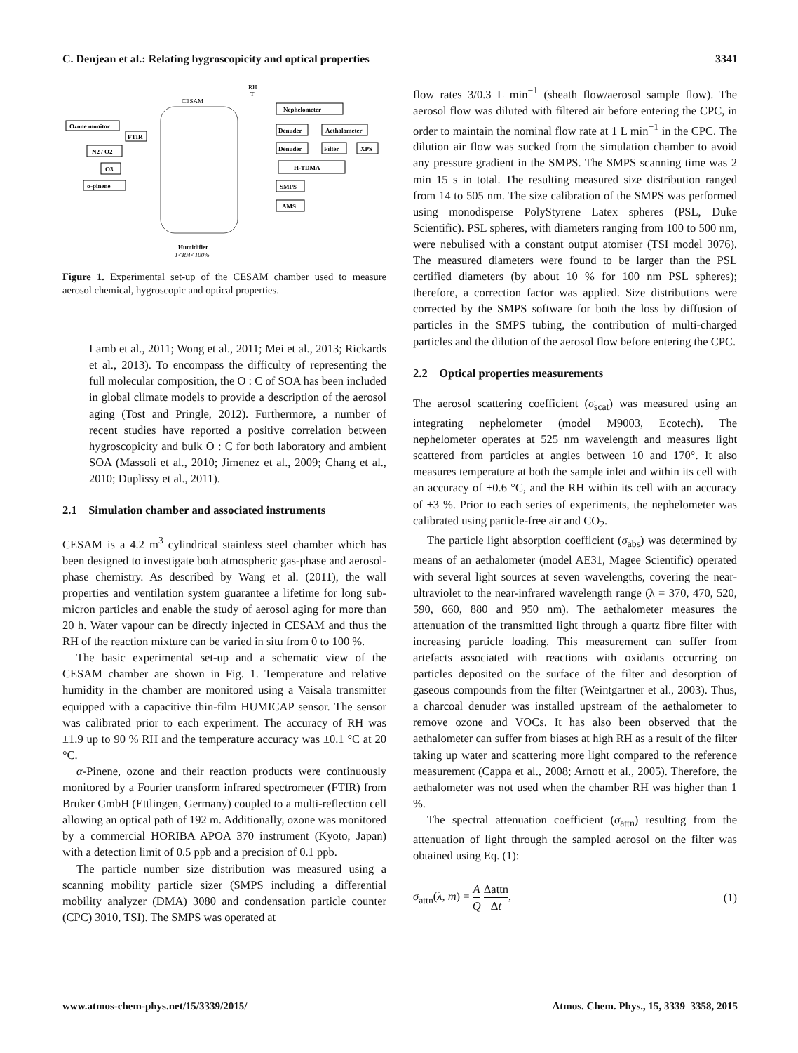C. Denjean et al.: Relating hygroscopicity and optical properties 3341
CESAM
RH
T
Ozone monitor
FTIR
N2 / O2
O3
α-pinene
Nephelometer
Denuder
Aethalometer
Denuder
Filter
XPS
H-TDMA
SMPS
AMS
Humidifier
1<RH<100%
Figure 1. Experimental set-up of the CESAM chamber used to measure aerosol chemical, hygroscopic and optical properties.
Lamb et al., 2011; Wong et al., 2011; Mei et al., 2013; Rickards et al., 2013). To encompass the difficulty of representing the full molecular composition, the O : C of SOA has been included in global climate models to provide a description of the aerosol aging (Tost and Pringle, 2012). Furthermore, a number of recent studies have reported a positive correlation between hygroscopicity and bulk O : C for both laboratory and ambient SOA (Massoli et al., 2010; Jimenez et al., 2009; Chang et al., 2010; Duplissy et al., 2011).
2.1 Simulation chamber and associated instruments
CESAM is a 4.2 m<sup>3</sup> cylindrical stainless steel chamber which has been designed to investigate both atmospheric gas-phase and aerosol-phase chemistry. As described by Wang et al. (2011), the wall properties and ventilation system guarantee a lifetime for long sub-micron particles and enable the study of aerosol aging for more than 20 h. Water vapour can be directly injected in CESAM and thus the RH of the reaction mixture can be varied in situ from 0 to 100 %.
The basic experimental set-up and a schematic view of the CESAM chamber are shown in Fig. 1. Temperature and relative humidity in the chamber are monitored using a Vaisala transmitter equipped with a capacitive thin-film HUMICAP sensor. The sensor was calibrated prior to each experiment. The accuracy of RH was ±1.9 up to 90 % RH and the temperature accuracy was ±0.1 °C at 20 °C.
α-Pinene, ozone and their reaction products were continuously monitored by a Fourier transform infrared spectrometer (FTIR) from Bruker GmbH (Ettlingen, Germany) coupled to a multi-reflection cell allowing an optical path of 192 m. Additionally, ozone was monitored by a commercial HORIBA APOA 370 instrument (Kyoto, Japan) with a detection limit of 0.5 ppb and a precision of 0.1 ppb.
The particle number size distribution was measured using a scanning mobility particle sizer (SMPS including a differential mobility analyzer (DMA) 3080 and condensation particle counter (CPC) 3010, TSI). The SMPS was operated at
flow rates 3/0.3 L min<sup>−1</sup> (sheath flow/aerosol sample flow). The aerosol flow was diluted with filtered air before entering the CPC, in order to maintain the nominal flow rate at 1 L min<sup>−1</sup> in the CPC. The dilution air flow was sucked from the simulation chamber to avoid any pressure gradient in the SMPS. The SMPS scanning time was 2 min 15 s in total. The resulting measured size distribution ranged from 14 to 505 nm. The size calibration of the SMPS was performed using monodisperse PolyStyrene Latex spheres (PSL, Duke Scientific). PSL spheres, with diameters ranging from 100 to 500 nm, were nebulised with a constant output atomiser (TSI model 3076). The measured diameters were found to be larger than the PSL certified diameters (by about 10 % for 100 nm PSL spheres); therefore, a correction factor was applied. Size distributions were corrected by the SMPS software for both the loss by diffusion of particles in the SMPS tubing, the contribution of multi-charged particles and the dilution of the aerosol flow before entering the CPC.
2.2 Optical properties measurements
The aerosol scattering coefficient (σ<sub>scat</sub>) was measured using an integrating nephelometer (model M9003, Ecotech). The nephelometer operates at 525 nm wavelength and measures light scattered from particles at angles between 10 and 170°. It also measures temperature at both the sample inlet and within its cell with an accuracy of ±0.6 °C, and the RH within its cell with an accuracy of ±3 %. Prior to each series of experiments, the nephelometer was calibrated using particle-free air and CO<sub>2</sub>.
The particle light absorption coefficient (σ<sub>abs</sub>) was determined by means of an aethalometer (model AE31, Magee Scientific) operated with several light sources at seven wavelengths, covering the near-ultraviolet to the near-infrared wavelength range (λ = 370, 470, 520, 590, 660, 880 and 950 nm). The aethalometer measures the attenuation of the transmitted light through a quartz fibre filter with increasing particle loading. This measurement can suffer from artefacts associated with reactions with oxidants occurring on particles deposited on the surface of the filter and desorption of gaseous compounds from the filter (Weintgartner et al., 2003). Thus, a charcoal denuder was installed upstream of the aethalometer to remove ozone and VOCs. It has also been observed that the aethalometer can suffer from biases at high RH as a result of the filter taking up water and scattering more light compared to the reference measurement (Cappa et al., 2008; Arnott et al., 2005). Therefore, the aethalometer was not used when the chamber RH was higher than 1 %.
The spectral attenuation coefficient (σ<sub>attn</sub>) resulting from the attenuation of light through the sampled aerosol on the filter was obtained using Eq. (1):
σ<sub>attn</sub>(λ, m) = A Q Δattn Δt, (1)
www.atmos-chem-phys.net/15/3339/2015/ Atmos. Chem. Phys., 15, 3339–3358, 2015